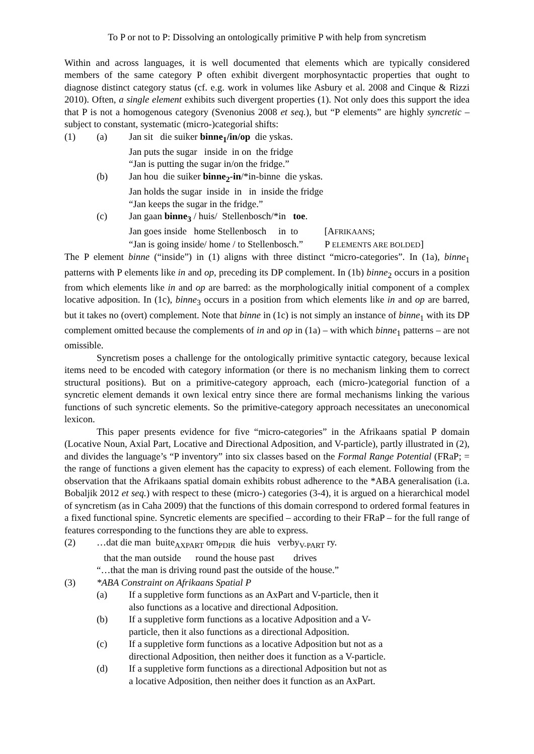To P or not to P: Dissolving an ontologically primitive P with help from syncretism
Within and across languages, it is well documented that elements which are typically considered members of the same category P often exhibit divergent morphosyntactic properties that ought to diagnose distinct category status (cf. e.g. work in volumes like Asbury et al. 2008 and Cinque & Rizzi 2010). Often, a single element exhibits such divergent properties (1). Not only does this support the idea that P is not a homogenous category (Svenonius 2008 et seq.), but “P elements” are highly syncretic – subject to constant, systematic (micro-)categorial shifts:
(1) (a) Jan sit die suiker binne<sub>1</sub>/in/op die yskas.
Jan puts the sugar inside in on the fridge
“Jan is putting the sugar in/on the fridge.”
(b) Jan hou die suiker binne<sub>2</sub>-in/*in-binne die yskas.
Jan holds the sugar inside in in inside the fridge
“Jan keeps the sugar in the fridge.”
(c) Jan gaan binne<sub>3</sub> / huis/ Stellenbosch/*in toe.
Jan goes inside home Stellenbosch in to [AFRIKAANS;
“Jan is going inside/ home / to Stellenbosch.” P ELEMENTS ARE BOLDED]
The P element binne (“inside”) in (1) aligns with three distinct “micro-categories”. In (1a), binne<sub>1</sub> patterns with P elements like in and op, preceding its DP complement. In (1b) binne<sub>2</sub> occurs in a position from which elements like in and op are barred: as the morphologically initial component of a complex locative adposition. In (1c), binne<sub>3</sub> occurs in a position from which elements like in and op are barred, but it takes no (overt) complement. Note that binne in (1c) is not simply an instance of binne<sub>1</sub> with its DP complement omitted because the complements of in and op in (1a) – with which binne<sub>1</sub> patterns – are not omissible.
Syncretism poses a challenge for the ontologically primitive syntactic category, because lexical items need to be encoded with category information (or there is no mechanism linking them to correct structural positions). But on a primitive-category approach, each (micro-)categorial function of a syncretic element demands it own lexical entry since there are formal mechanisms linking the various functions of such syncretic elements. So the primitive-category approach necessitates an uneconomical lexicon.
This paper presents evidence for five “micro-categories” in the Afrikaans spatial P domain (Locative Noun, Axial Part, Locative and Directional Adposition, and V-particle), partly illustrated in (2), and divides the language’s “P inventory” into six classes based on the Formal Range Potential (FRaP; = the range of functions a given element has the capacity to express) of each element. Following from the observation that the Afrikaans spatial domain exhibits robust adherence to the *ABA generalisation (i.a. Bobaljik 2012 et seq.) with respect to these (micro-) categories (3-4), it is argued on a hierarchical model of syncretism (as in Caha 2009) that the functions of this domain correspond to ordered formal features in a fixed functional spine. Syncretic elements are specified – according to their FRaP – for the full range of features corresponding to the functions they are able to express.
(2) …dat die man buite<sub>AXPART</sub> om<sub>PDIR</sub> die huis verby<sub>V-PART</sub> ry.
that the man outside round the house past drives
“…that the man is driving round past the outside of the house.”
(3) *ABA Constraint on Afrikaans Spatial P
(a) If a suppletive form functions as an AxPart and V-particle, then it
also functions as a locative and directional Adposition.
(b) If a suppletive form functions as a locative Adposition and a V-
particle, then it also functions as a directional Adposition.
(c) If a suppletive form functions as a locative Adposition but not as a
directional Adposition, then neither does it function as a V-particle.
(d) If a suppletive form functions as a directional Adposition but not as
a locative Adposition, then neither does it function as an AxPart.